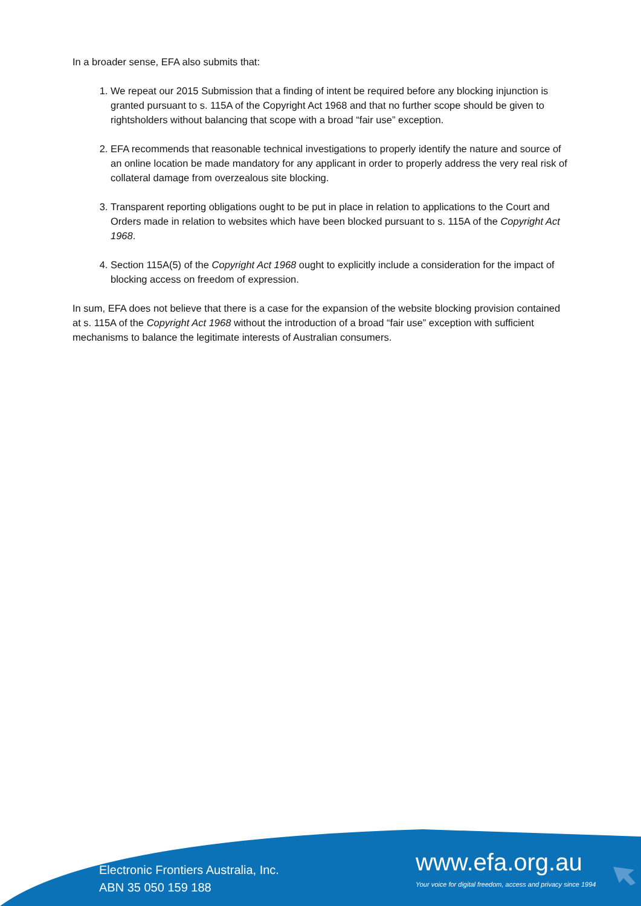In a broader sense, EFA also submits that:
1. We repeat our 2015 Submission that a finding of intent be required before any blocking injunction is granted pursuant to s. 115A of the Copyright Act 1968 and that no further scope should be given to rightsholders without balancing that scope with a broad “fair use” exception.
2. EFA recommends that reasonable technical investigations to properly identify the nature and source of an online location be made mandatory for any applicant in order to properly address the very real risk of collateral damage from overzealous site blocking.
3. Transparent reporting obligations ought to be put in place in relation to applications to the Court and Orders made in relation to websites which have been blocked pursuant to s. 115A of the Copyright Act 1968.
4. Section 115A(5) of the Copyright Act 1968 ought to explicitly include a consideration for the impact of blocking access on freedom of expression.
In sum, EFA does not believe that there is a case for the expansion of the website blocking provision contained at s. 115A of the Copyright Act 1968 without the introduction of a broad “fair use” exception with sufficient mechanisms to balance the legitimate interests of Australian consumers.
Electronic Frontiers Australia, Inc.
ABN 35 050 159 188
www.efa.org.au
Your voice for digital freedom, access and privacy since 1994